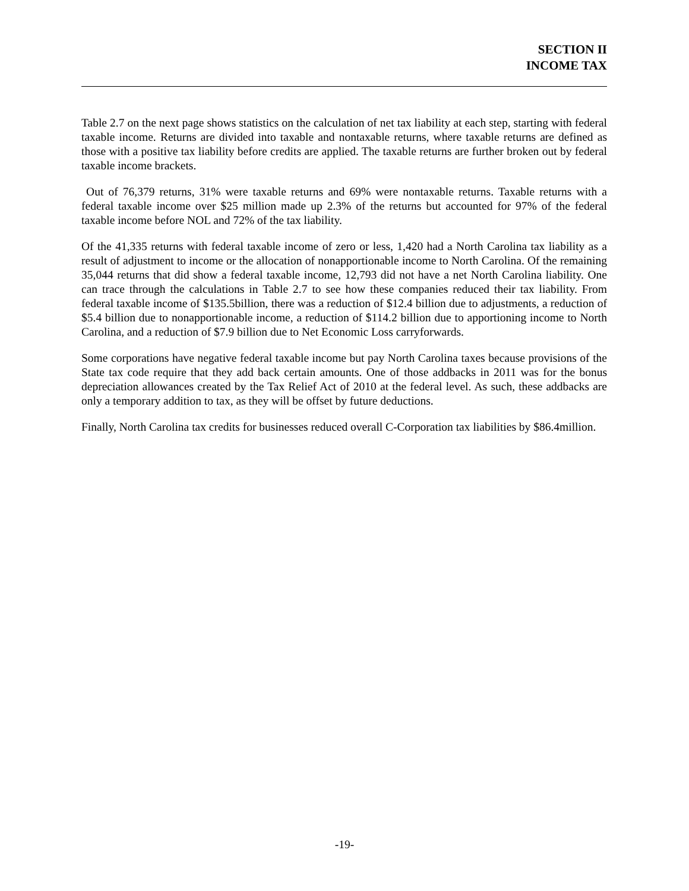SECTION II
INCOME TAX
Table 2.7 on the next page shows statistics on the calculation of net tax liability at each step, starting with federal taxable income. Returns are divided into taxable and nontaxable returns, where taxable returns are defined as those with a positive tax liability before credits are applied. The taxable returns are further broken out by federal taxable income brackets.
Out of 76,379 returns, 31% were taxable returns and 69% were nontaxable returns. Taxable returns with a federal taxable income over $25 million made up 2.3% of the returns but accounted for 97% of the federal taxable income before NOL and 72% of the tax liability.
Of the 41,335 returns with federal taxable income of zero or less, 1,420 had a North Carolina tax liability as a result of adjustment to income or the allocation of nonapportionable income to North Carolina. Of the remaining 35,044 returns that did show a federal taxable income, 12,793 did not have a net North Carolina liability. One can trace through the calculations in Table 2.7 to see how these companies reduced their tax liability. From federal taxable income of $135.5billion, there was a reduction of $12.4 billion due to adjustments, a reduction of $5.4 billion due to nonapportionable income, a reduction of $114.2 billion due to apportioning income to North Carolina, and a reduction of $7.9 billion due to Net Economic Loss carryforwards.
Some corporations have negative federal taxable income but pay North Carolina taxes because provisions of the State tax code require that they add back certain amounts. One of those addbacks in 2011 was for the bonus depreciation allowances created by the Tax Relief Act of 2010 at the federal level. As such, these addbacks are only a temporary addition to tax, as they will be offset by future deductions.
Finally, North Carolina tax credits for businesses reduced overall C-Corporation tax liabilities by $86.4million.
-19-